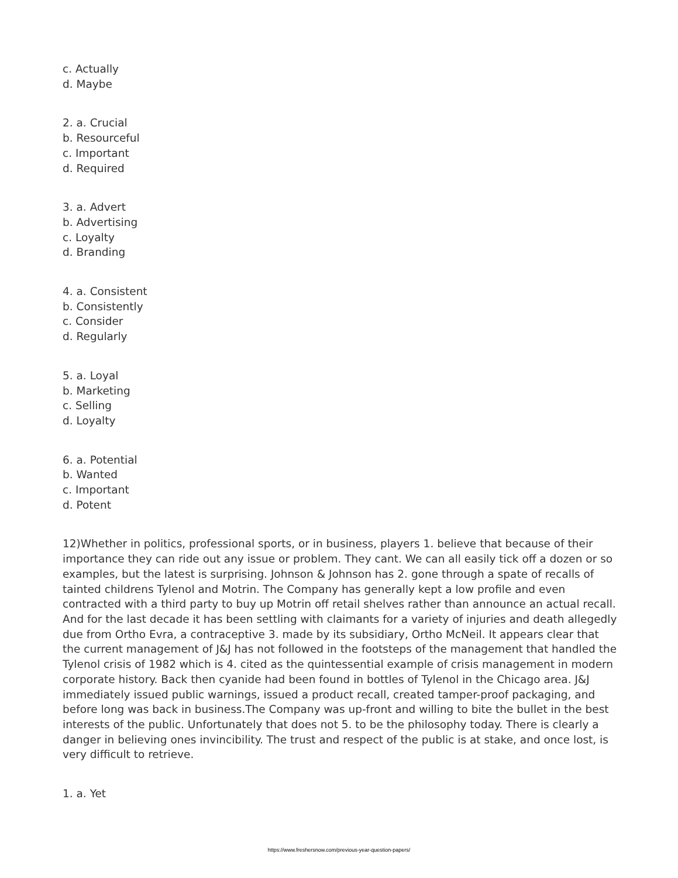c. Actually
d. Maybe
2. a. Crucial
b. Resourceful
c. Important
d. Required
3. a. Advert
b. Advertising
c. Loyalty
d. Branding
4. a. Consistent
b. Consistently
c. Consider
d. Regularly
5. a. Loyal
b. Marketing
c. Selling
d. Loyalty
6. a. Potential
b. Wanted
c. Important
d. Potent
12)Whether in politics, professional sports, or in business, players 1. believe that because of their importance they can ride out any issue or problem. They cant. We can all easily tick off a dozen or so examples, but the latest is surprising. Johnson & Johnson has 2. gone through a spate of recalls of tainted childrens Tylenol and Motrin. The Company has generally kept a low profile and even contracted with a third party to buy up Motrin off retail shelves rather than announce an actual recall. And for the last decade it has been settling with claimants for a variety of injuries and death allegedly due from Ortho Evra, a contraceptive 3. made by its subsidiary, Ortho McNeil. It appears clear that the current management of J&J has not followed in the footsteps of the management that handled the Tylenol crisis of 1982 which is 4. cited as the quintessential example of crisis management in modern corporate history. Back then cyanide had been found in bottles of Tylenol in the Chicago area. J&J immediately issued public warnings, issued a product recall, created tamper-proof packaging, and before long was back in business.The Company was up-front and willing to bite the bullet in the best interests of the public. Unfortunately that does not 5. to be the philosophy today. There is clearly a danger in believing ones invincibility. The trust and respect of the public is at stake, and once lost, is very difficult to retrieve.
1. a. Yet
https://www.freshersnow.com/previous-year-question-papers/